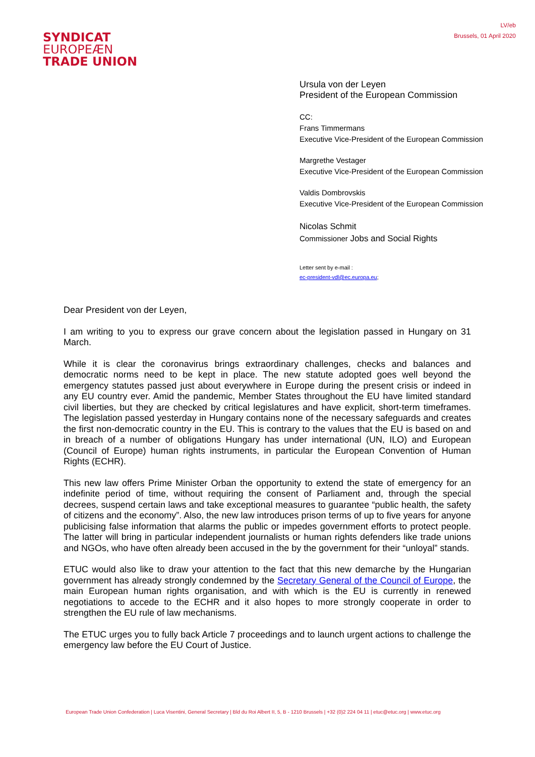LV/eb
Brussels, 01 April 2020
SYNDICAT
EUROPEÆN
TRADE UNION
Ursula von der Leyen
President of the European Commission
CC:
Frans Timmermans
Executive Vice-President of the European Commission
Margrethe Vestager
Executive Vice-President of the European Commission
Valdis Dombrovskis
Executive Vice-President of the European Commission
Nicolas Schmit
Commissioner Jobs and Social Rights
Letter sent by e-mail :
ec-president-vdl@ec.europa.eu;
Dear President von der Leyen,
I am writing to you to express our grave concern about the legislation passed in Hungary on 31 March.
While it is clear the coronavirus brings extraordinary challenges, checks and balances and democratic norms need to be kept in place. The new statute adopted goes well beyond the emergency statutes passed just about everywhere in Europe during the present crisis or indeed in any EU country ever. Amid the pandemic, Member States throughout the EU have limited standard civil liberties, but they are checked by critical legislatures and have explicit, short-term timeframes. The legislation passed yesterday in Hungary contains none of the necessary safeguards and creates the first non-democratic country in the EU. This is contrary to the values that the EU is based on and in breach of a number of obligations Hungary has under international (UN, ILO) and European (Council of Europe) human rights instruments, in particular the European Convention of Human Rights (ECHR).
This new law offers Prime Minister Orban the opportunity to extend the state of emergency for an indefinite period of time, without requiring the consent of Parliament and, through the special decrees, suspend certain laws and take exceptional measures to guarantee “public health, the safety of citizens and the economy”. Also, the new law introduces prison terms of up to five years for anyone publicising false information that alarms the public or impedes government efforts to protect people. The latter will bring in particular independent journalists or human rights defenders like trade unions and NGOs, who have often already been accused in the by the government for their “unloyal” stands.
ETUC would also like to draw your attention to the fact that this new demarche by the Hungarian government has already strongly condemned by the Secretary General of the Council of Europe, the main European human rights organisation, and with which is the EU is currently in renewed negotiations to accede to the ECHR and it also hopes to more strongly cooperate in order to strengthen the EU rule of law mechanisms.
The ETUC urges you to fully back Article 7 proceedings and to launch urgent actions to challenge the emergency law before the EU Court of Justice.
European Trade Union Confederation | Luca Visentini, General Secretary | Bld du Roi Albert II, 5, B - 1210 Brussels | +32 (0)2 224 04 11 | etuc@etuc.org | www.etuc.org